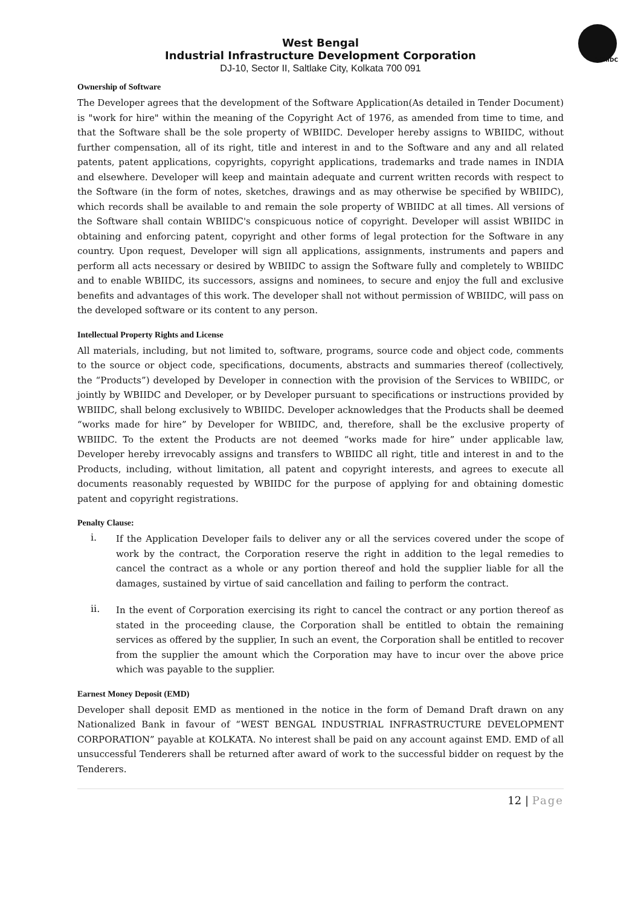WBIIDC
West Bengal
Industrial Infrastructure Development Corporation
DJ-10, Sector II, Saltlake City, Kolkata 700 091
Ownership of Software
The Developer agrees that the development of the Software Application(As detailed in Tender Document) is "work for hire" within the meaning of the Copyright Act of 1976, as amended from time to time, and that the Software shall be the sole property of WBIIDC. Developer hereby assigns to WBIIDC, without further compensation, all of its right, title and interest in and to the Software and any and all related patents, patent applications, copyrights, copyright applications, trademarks and trade names in INDIA and elsewhere. Developer will keep and maintain adequate and current written records with respect to the Software (in the form of notes, sketches, drawings and as may otherwise be specified by WBIIDC), which records shall be available to and remain the sole property of WBIIDC at all times. All versions of the Software shall contain WBIIDC's conspicuous notice of copyright. Developer will assist WBIIDC in obtaining and enforcing patent, copyright and other forms of legal protection for the Software in any country. Upon request, Developer will sign all applications, assignments, instruments and papers and perform all acts necessary or desired by WBIIDC to assign the Software fully and completely to WBIIDC and to enable WBIIDC, its successors, assigns and nominees, to secure and enjoy the full and exclusive benefits and advantages of this work. The developer shall not without permission of WBIIDC, will pass on the developed software or its content to any person.
Intellectual Property Rights and License
All materials, including, but not limited to, software, programs, source code and object code, comments to the source or object code, specifications, documents, abstracts and summaries thereof (collectively, the “Products”) developed by Developer in connection with the provision of the Services to WBIIDC, or jointly by WBIIDC and Developer, or by Developer pursuant to specifications or instructions provided by WBIIDC, shall belong exclusively to WBIIDC. Developer acknowledges that the Products shall be deemed “works made for hire” by Developer for WBIIDC, and, therefore, shall be the exclusive property of WBIIDC. To the extent the Products are not deemed “works made for hire” under applicable law, Developer hereby irrevocably assigns and transfers to WBIIDC all right, title and interest in and to the Products, including, without limitation, all patent and copyright interests, and agrees to execute all documents reasonably requested by WBIIDC for the purpose of applying for and obtaining domestic patent and copyright registrations.
Penalty Clause:
i.
If the Application Developer fails to deliver any or all the services covered under the scope of work by the contract, the Corporation reserve the right in addition to the legal remedies to cancel the contract as a whole or any portion thereof and hold the supplier liable for all the damages, sustained by virtue of said cancellation and failing to perform the contract.
ii.
In the event of Corporation exercising its right to cancel the contract or any portion thereof as stated in the proceeding clause, the Corporation shall be entitled to obtain the remaining services as offered by the supplier, In such an event, the Corporation shall be entitled to recover from the supplier the amount which the Corporation may have to incur over the above price which was payable to the supplier.
Earnest Money Deposit (EMD)
Developer shall deposit EMD as mentioned in the notice in the form of Demand Draft drawn on any Nationalized Bank in favour of “WEST BENGAL INDUSTRIAL INFRASTRUCTURE DEVELOPMENT CORPORATION” payable at KOLKATA. No interest shall be paid on any account against EMD. EMD of all unsuccessful Tenderers shall be returned after award of work to the successful bidder on request by the Tenderers.
12 | Page